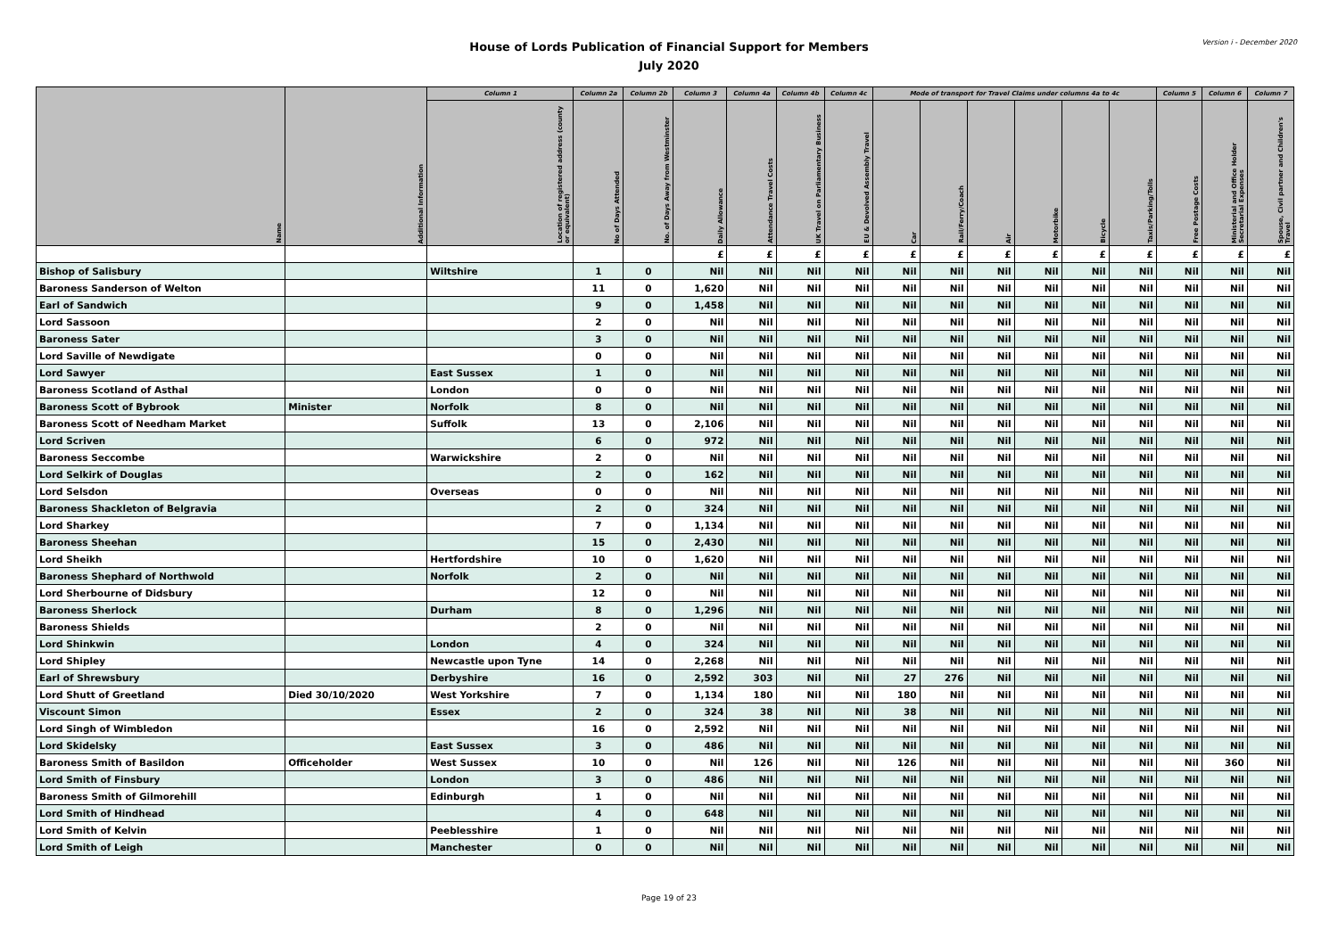House of Lords Publication of Financial Support for Members
July 2020
Version i - December 2020
| Name | Additional Information | Column 1 | Column 2a | Column 2b | Column 3 | Column 4a | Column 4b | Column 4c | Mode of transport for Travel Claims under columns 4a to 4c | | | | | | Column 5 | Column 6 | Column 7 |
| --- | --- | --- | --- | --- | --- | --- | --- | --- | --- | --- | --- | --- | --- | --- | --- | --- | --- |
| | | Location of registered address (county or equivalent) | No of Days Attended | No. of Days Away from Westminster | Daily Allowance | Attendance Travel Costs | UK Travel on Parliamentary Business | EU & Devolved Assembly Travel | Car | Rail/Ferry/Coach | Air | Motorbike | Bicycle | Taxis/Parking/Tolls | Free Postage Costs | Ministerial and Office Holder Secretarial Expenses | Spouse, Civil partner and Children's Travel |
| | | | | | £ | £ | £ | £ | £ | £ | £ | £ | £ | £ | £ | £ | £ |
| Bishop of Salisbury | | Wiltshire | 1 | 0 | Nil | Nil | Nil | Nil | Nil | Nil | Nil | Nil | Nil | Nil | Nil | Nil | Nil |
| Baroness Sanderson of Welton | | | 11 | 0 | 1,620 | Nil | Nil | Nil | Nil | Nil | Nil | Nil | Nil | Nil | Nil | Nil | Nil |
| Earl of Sandwich | | | 9 | 0 | 1,458 | Nil | Nil | Nil | Nil | Nil | Nil | Nil | Nil | Nil | Nil | Nil | Nil |
| Lord Sassoon | | | 2 | 0 | Nil | Nil | Nil | Nil | Nil | Nil | Nil | Nil | Nil | Nil | Nil | Nil | Nil |
| Baroness Sater | | | 3 | 0 | Nil | Nil | Nil | Nil | Nil | Nil | Nil | Nil | Nil | Nil | Nil | Nil | Nil |
| Lord Saville of Newdigate | | | 0 | 0 | Nil | Nil | Nil | Nil | Nil | Nil | Nil | Nil | Nil | Nil | Nil | Nil | Nil |
| Lord Sawyer | | East Sussex | 1 | 0 | Nil | Nil | Nil | Nil | Nil | Nil | Nil | Nil | Nil | Nil | Nil | Nil | Nil |
| Baroness Scotland of Asthal | | London | 0 | 0 | Nil | Nil | Nil | Nil | Nil | Nil | Nil | Nil | Nil | Nil | Nil | Nil | Nil |
| Baroness Scott of Bybrook | Minister | Norfolk | 8 | 0 | Nil | Nil | Nil | Nil | Nil | Nil | Nil | Nil | Nil | Nil | Nil | Nil | Nil |
| Baroness Scott of Needham Market | | Suffolk | 13 | 0 | 2,106 | Nil | Nil | Nil | Nil | Nil | Nil | Nil | Nil | Nil | Nil | Nil | Nil |
| Lord Scriven | | | 6 | 0 | 972 | Nil | Nil | Nil | Nil | Nil | Nil | Nil | Nil | Nil | Nil | Nil | Nil |
| Baroness Seccombe | | Warwickshire | 2 | 0 | Nil | Nil | Nil | Nil | Nil | Nil | Nil | Nil | Nil | Nil | Nil | Nil | Nil |
| Lord Selkirk of Douglas | | | 2 | 0 | 162 | Nil | Nil | Nil | Nil | Nil | Nil | Nil | Nil | Nil | Nil | Nil | Nil |
| Lord Selsdon | | Overseas | 0 | 0 | Nil | Nil | Nil | Nil | Nil | Nil | Nil | Nil | Nil | Nil | Nil | Nil | Nil |
| Baroness Shackleton of Belgravia | | | 2 | 0 | 324 | Nil | Nil | Nil | Nil | Nil | Nil | Nil | Nil | Nil | Nil | Nil | Nil |
| Lord Sharkey | | | 7 | 0 | 1,134 | Nil | Nil | Nil | Nil | Nil | Nil | Nil | Nil | Nil | Nil | Nil | Nil |
| Baroness Sheehan | | | 15 | 0 | 2,430 | Nil | Nil | Nil | Nil | Nil | Nil | Nil | Nil | Nil | Nil | Nil | Nil |
| Lord Sheikh | | Hertfordshire | 10 | 0 | 1,620 | Nil | Nil | Nil | Nil | Nil | Nil | Nil | Nil | Nil | Nil | Nil | Nil |
| Baroness Shephard of Northwold | | Norfolk | 2 | 0 | Nil | Nil | Nil | Nil | Nil | Nil | Nil | Nil | Nil | Nil | Nil | Nil | Nil |
| Lord Sherbourne of Didsbury | | | 12 | 0 | Nil | Nil | Nil | Nil | Nil | Nil | Nil | Nil | Nil | Nil | Nil | Nil | Nil |
| Baroness Sherlock | | Durham | 8 | 0 | 1,296 | Nil | Nil | Nil | Nil | Nil | Nil | Nil | Nil | Nil | Nil | Nil | Nil |
| Baroness Shields | | | 2 | 0 | Nil | Nil | Nil | Nil | Nil | Nil | Nil | Nil | Nil | Nil | Nil | Nil | Nil |
| Lord Shinkwin | | London | 4 | 0 | 324 | Nil | Nil | Nil | Nil | Nil | Nil | Nil | Nil | Nil | Nil | Nil | Nil |
| Lord Shipley | | Newcastle upon Tyne | 14 | 0 | 2,268 | Nil | Nil | Nil | Nil | Nil | Nil | Nil | Nil | Nil | Nil | Nil | Nil |
| Earl of Shrewsbury | | Derbyshire | 16 | 0 | 2,592 | 303 | Nil | Nil | 27 | 276 | Nil | Nil | Nil | Nil | Nil | Nil | Nil |
| Lord Shutt of Greetland | Died 30/10/2020 | West Yorkshire | 7 | 0 | 1,134 | 180 | Nil | Nil | 180 | Nil | Nil | Nil | Nil | Nil | Nil | Nil | Nil |
| Viscount Simon | | Essex | 2 | 0 | 324 | 38 | Nil | Nil | 38 | Nil | Nil | Nil | Nil | Nil | Nil | Nil | Nil |
| Lord Singh of Wimbledon | | | 16 | 0 | 2,592 | Nil | Nil | Nil | Nil | Nil | Nil | Nil | Nil | Nil | Nil | Nil | Nil |
| Lord Skidelsky | | East Sussex | 3 | 0 | 486 | Nil | Nil | Nil | Nil | Nil | Nil | Nil | Nil | Nil | Nil | Nil | Nil |
| Baroness Smith of Basildon | Officeholder | West Sussex | 10 | 0 | Nil | 126 | Nil | Nil | 126 | Nil | Nil | Nil | Nil | Nil | Nil | 360 | Nil |
| Lord Smith of Finsbury | | London | 3 | 0 | 486 | Nil | Nil | Nil | Nil | Nil | Nil | Nil | Nil | Nil | Nil | Nil | Nil |
| Baroness Smith of Gilmorehill | | Edinburgh | 1 | 0 | Nil | Nil | Nil | Nil | Nil | Nil | Nil | Nil | Nil | Nil | Nil | Nil | Nil |
| Lord Smith of Hindhead | | | 4 | 0 | 648 | Nil | Nil | Nil | Nil | Nil | Nil | Nil | Nil | Nil | Nil | Nil | Nil |
| Lord Smith of Kelvin | | Peeblesshire | 1 | 0 | Nil | Nil | Nil | Nil | Nil | Nil | Nil | Nil | Nil | Nil | Nil | Nil | Nil |
| Lord Smith of Leigh | | Manchester | 0 | 0 | Nil | Nil | Nil | Nil | Nil | Nil | Nil | Nil | Nil | Nil | Nil | Nil | Nil |
Page 19 of 23